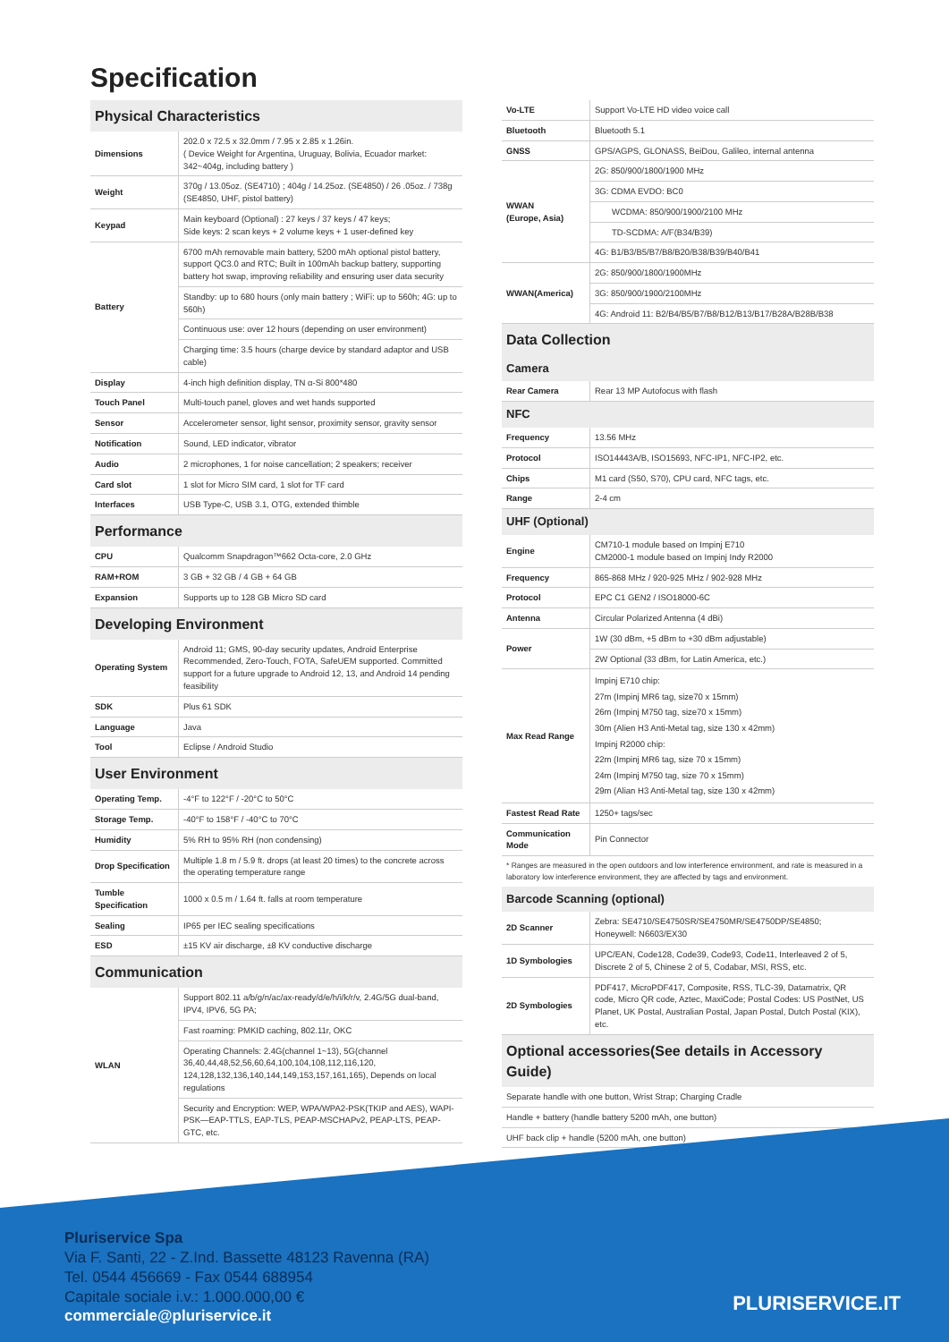Specification
| Physical Characteristics | |
| Dimensions | 202.0 x 72.5 x 32.0mm / 7.95 x 2.85 x 1.26in. ( Device Weight for Argentina, Uruguay, Bolivia, Ecuador market: 342~404g, including battery ) |
| Weight | 370g / 13.05oz. (SE4710) ; 404g / 14.25oz. (SE4850) / 26 .05oz. / 738g (SE4850, UHF, pistol battery) |
| Keypad | Main keyboard (Optional) : 27 keys / 37 keys / 47 keys; Side keys: 2 scan keys + 2 volume keys + 1 user-defined key |
| Battery | 6700 mAh removable main battery, 5200 mAh optional pistol battery, support QC3.0 and RTC; Built in 100mAh backup battery, supporting battery hot swap, improving reliability and ensuring user data security |
| | Standby: up to 680 hours (only main battery ; WiFi: up to 560h; 4G: up to 560h) |
| | Continuous use: over 12 hours (depending on user environment) |
| | Charging time: 3.5 hours (charge device by standard adaptor and USB cable) |
| Display | 4-inch high definition display, TN α-Si 800*480 |
| Touch Panel | Multi-touch panel, gloves and wet hands supported |
| Sensor | Accelerometer sensor, light sensor, proximity sensor, gravity sensor |
| Notification | Sound, LED indicator, vibrator |
| Audio | 2 microphones, 1 for noise cancellation; 2 speakers; receiver |
| Card slot | 1 slot for Micro SIM card, 1 slot for TF card |
| Interfaces | USB Type-C, USB 3.1, OTG, extended thimble |
| Performance | |
| CPU | Qualcomm Snapdragon™662 Octa-core, 2.0 GHz |
| RAM+ROM | 3 GB + 32 GB / 4 GB + 64 GB |
| Expansion | Supports up to 128 GB Micro SD card |
| Developing Environment | |
| Operating System | Android 11; GMS, 90-day security updates, Android Enterprise Recommended, Zero-Touch, FOTA, SafeUEM supported. Committed support for a future upgrade to Android 12, 13, and Android 14 pending feasibility |
| SDK | Plus 61 SDK |
| Language | Java |
| Tool | Eclipse / Android Studio |
| User Environment | |
| Operating Temp. | -4°F to 122°F / -20°C to 50°C |
| Storage Temp. | -40°F to 158°F / -40°C to 70°C |
| Humidity | 5% RH to 95% RH (non condensing) |
| Drop Specification | Multiple 1.8 m / 5.9 ft. drops (at least 20 times) to the concrete across the operating temperature range |
| Tumble Specification | 1000 x 0.5 m / 1.64 ft. falls at room temperature |
| Sealing | IP65 per IEC sealing specifications |
| ESD | ±15 KV air discharge, ±8 KV conductive discharge |
| Communication | |
| WLAN | Support 802.11 a/b/g/n/ac/ax-ready/d/e/h/i/k/r/v, 2.4G/5G dual-band, IPV4, IPV6, 5G PA; |
| | Fast roaming: PMKID caching, 802.11r, OKC |
| | Operating Channels: 2.4G(channel 1~13), 5G(channel 36,40,44,48,52,56,60,64,100,104,108,112,116,120, 124,128,132,136,140,144,149,153,157,161,165), Depends on local regulations |
| | Security and Encryption: WEP, WPA/WPA2-PSK(TKIP and AES), WAPI-PSK—EAP-TTLS, EAP-TLS, PEAP-MSCHAPv2, PEAP-LTS, PEAP-GTC, etc. |
| Vo-LTE | Support Vo-LTE HD video voice call |
| Bluetooth | Bluetooth 5.1 |
| GNSS | GPS/AGPS, GLONASS, BeiDou, Galileo, internal antenna |
| WWAN (Europe, Asia) | 2G: 850/900/1800/1900 MHz |
| | 3G: CDMA EVDO: BC0 |
| | WCDMA: 850/900/1900/2100 MHz |
| | TD-SCDMA: A/F(B34/B39) |
| | 4G: B1/B3/B5/B7/B8/B20/B38/B39/B40/B41 |
| WWAN(America) | 2G: 850/900/1800/1900MHz |
| | 3G: 850/900/1900/2100MHz |
| | 4G: Android 11: B2/B4/B5/B7/B8/B12/B13/B17/B28A/B28B/B38 |
| Data Collection | |
| Camera | |
| Rear Camera | Rear 13 MP Autofocus with flash |
| NFC | |
| Frequency | 13.56 MHz |
| Protocol | ISO14443A/B, ISO15693, NFC-IP1, NFC-IP2, etc. |
| Chips | M1 card (S50, S70), CPU card, NFC tags, etc. |
| Range | 2-4 cm |
| UHF (Optional) | |
| Engine | CM710-1 module based on Impinj E710 CM2000-1 module based on Impinj Indy R2000 |
| Frequency | 865-868 MHz / 920-925 MHz / 902-928 MHz |
| Protocol | EPC C1 GEN2 / ISO18000-6C |
| Antenna | Circular Polarized Antenna (4 dBi) |
| Power | 1W (30 dBm, +5 dBm to +30 dBm adjustable) |
| | 2W Optional (33 dBm, for Latin America, etc.) |
| Max Read Range | Impinj E710 chip: 27m (Impinj MR6 tag, size70 x 15mm) 26m (Impinj M750 tag, size70 x 15mm) 30m (Alien H3 Anti-Metal tag, size 130 x 42mm) Impinj R2000 chip: 22m (Impinj MR6 tag, size 70 x 15mm) 24m (Impinj M750 tag, size 70 x 15mm) 29m (Alian H3 Anti-Metal tag, size 130 x 42mm) |
| Fastest Read Rate | 1250+ tags/sec |
| Communication Mode | Pin Connector |
* Ranges are measured in the open outdoors and low interference environment, and rate is measured in a laboratory low interference environment, they are affected by tags and environment.
| Barcode Scanning (optional) | |
| 2D Scanner | Zebra: SE4710/SE4750SR/SE4750MR/SE4750DP/SE4850; Honeywell: N6603/EX30 |
| 1D Symbologies | UPC/EAN, Code128, Code39, Code93, Code11, Interleaved 2 of 5, Discrete 2 of 5, Chinese 2 of 5, Codabar, MSI, RSS, etc. |
| 2D Symbologies | PDF417, MicroPDF417, Composite, RSS, TLC-39, Datamatrix, QR code, Micro QR code, Aztec, MaxiCode; Postal Codes: US PostNet, US Planet, UK Postal, Australian Postal, Japan Postal, Dutch Postal (KIX), etc. |
| Optional accessories(See details in Accessory Guide) | |
| Separate handle with one button, Wrist Strap; Charging Cradle | |
| Handle + battery (handle battery 5200 mAh, one button) | |
| UHF back clip + handle (5200 mAh, one button) | |
Pluriservice Spa
Via F. Santi, 22 - Z.Ind. Bassette 48123 Ravenna (RA)
Tel. 0544 456669 - Fax 0544 688954
Capitale sociale i.v.: 1.000.000,00 €
commerciale@pluriservice.it
PLURISERVICE.IT